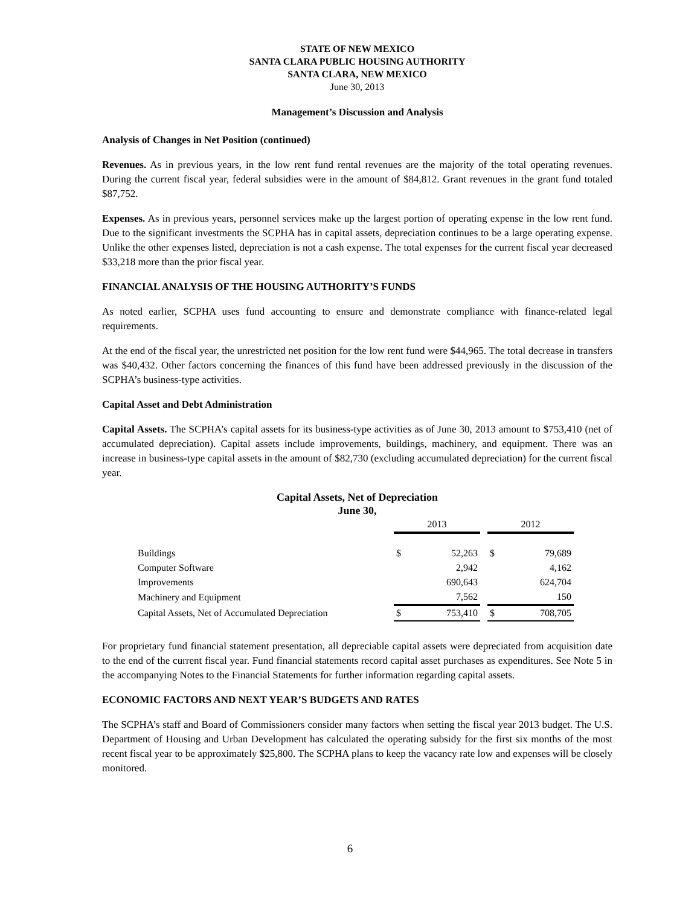STATE OF NEW MEXICO
SANTA CLARA PUBLIC HOUSING AUTHORITY
SANTA CLARA, NEW MEXICO
June 30, 2013
Management’s Discussion and Analysis
Analysis of Changes in Net Position (continued)
Revenues. As in previous years, in the low rent fund rental revenues are the majority of the total operating revenues. During the current fiscal year, federal subsidies were in the amount of $84,812. Grant revenues in the grant fund totaled $87,752.
Expenses. As in previous years, personnel services make up the largest portion of operating expense in the low rent fund. Due to the significant investments the SCPHA has in capital assets, depreciation continues to be a large operating expense. Unlike the other expenses listed, depreciation is not a cash expense. The total expenses for the current fiscal year decreased $33,218 more than the prior fiscal year.
FINANCIAL ANALYSIS OF THE HOUSING AUTHORITY’S FUNDS
As noted earlier, SCPHA uses fund accounting to ensure and demonstrate compliance with finance-related legal requirements.
At the end of the fiscal year, the unrestricted net position for the low rent fund were $44,965. The total decrease in transfers was $40,432. Other factors concerning the finances of this fund have been addressed previously in the discussion of the SCPHA’s business-type activities.
Capital Asset and Debt Administration
Capital Assets. The SCPHA’s capital assets for its business-type activities as of June 30, 2013 amount to $753,410 (net of accumulated depreciation). Capital assets include improvements, buildings, machinery, and equipment. There was an increase in business-type capital assets in the amount of $82,730 (excluding accumulated depreciation) for the current fiscal year.
Capital Assets, Net of Depreciation
June 30,
| | 2013 | | | 2012 | |
| Buildings | $ | 52,263 | | $ | 79,689 |
| Computer Software | | 2,942 | | | 4,162 |
| Improvements | | 690,643 | | | 624,704 |
| Machinery and Equipment | | 7,562 | | | 150 |
| Capital Assets, Net of Accumulated Depreciation | $ | 753,410 | | $ | 708,705 |
For proprietary fund financial statement presentation, all depreciable capital assets were depreciated from acquisition date to the end of the current fiscal year. Fund financial statements record capital asset purchases as expenditures. See Note 5 in the accompanying Notes to the Financial Statements for further information regarding capital assets.
ECONOMIC FACTORS AND NEXT YEAR’S BUDGETS AND RATES
The SCPHA’s staff and Board of Commissioners consider many factors when setting the fiscal year 2013 budget. The U.S. Department of Housing and Urban Development has calculated the operating subsidy for the first six months of the most recent fiscal year to be approximately $25,800. The SCPHA plans to keep the vacancy rate low and expenses will be closely monitored.
6